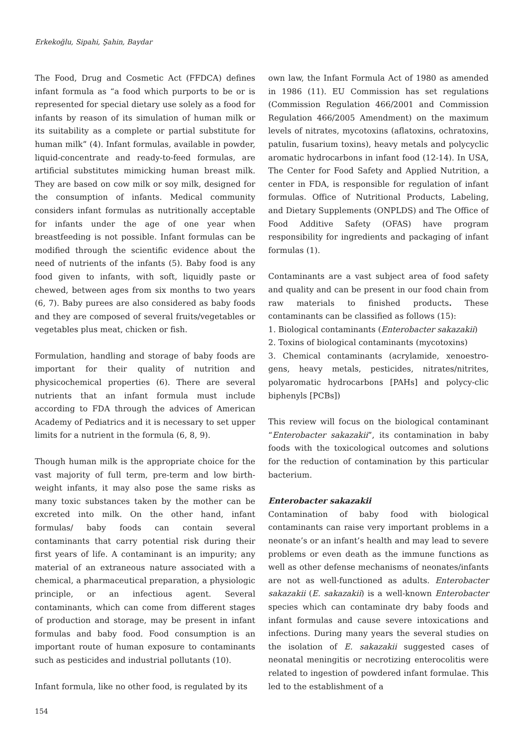Erkekoğlu, Sipahi, Şahin, Baydar
The Food, Drug and Cosmetic Act (FFDCA) defines infant formula as “a food which purports to be or is represented for special dietary use solely as a food for infants by reason of its simulation of human milk or its suitability as a complete or partial substitute for human milk” (4). Infant formulas, available in powder, liquid-concentrate and ready-to-feed formulas, are artificial substitutes mimicking human breast milk. They are based on cow milk or soy milk, designed for the consumption of infants. Medical community considers infant formulas as nutritionally acceptable for infants under the age of one year when breastfeeding is not possible. Infant formulas can be modified through the scientific evidence about the need of nutrients of the infants (5). Baby food is any food given to infants, with soft, liquidly paste or chewed, between ages from six months to two years (6, 7). Baby purees are also considered as baby foods and they are composed of several fruits/vegetables or vegetables plus meat, chicken or fish.
Formulation, handling and storage of baby foods are important for their quality of nutrition and physicochemical properties (6). There are several nutrients that an infant formula must include according to FDA through the advices of American Academy of Pediatrics and it is necessary to set upper limits for a nutrient in the formula (6, 8, 9).
Though human milk is the appropriate choice for the vast majority of full term, pre-term and low birth-weight infants, it may also pose the same risks as many toxic substances taken by the mother can be excreted into milk. On the other hand, infant formulas/ baby foods can contain several contaminants that carry potential risk during their first years of life. A contaminant is an impurity; any material of an extraneous nature associated with a chemical, a pharmaceutical preparation, a physiologic principle, or an infectious agent. Several contaminants, which can come from different stages of production and storage, may be present in infant formulas and baby food. Food consumption is an important route of human exposure to contaminants such as pesticides and industrial pollutants (10).
Infant formula, like no other food, is regulated by its
own law, the Infant Formula Act of 1980 as amended in 1986 (11). EU Commission has set regulations (Commission Regulation 466/2001 and Commission Regulation 466/2005 Amendment) on the maximum levels of nitrates, mycotoxins (aflatoxins, ochratoxins, patulin, fusarium toxins), heavy metals and polycyclic aromatic hydrocarbons in infant food (12-14). In USA, The Center for Food Safety and Applied Nutrition, a center in FDA, is responsible for regulation of infant formulas. Office of Nutritional Products, Labeling, and Dietary Supplements (ONPLDS) and The Office of Food Additive Safety (OFAS) have program responsibility for ingredients and packaging of infant formulas (1).
Contaminants are a vast subject area of food safety and quality and can be present in our food chain from raw materials to finished products. These contaminants can be classified as follows (15):
1. Biological contaminants (Enterobacter sakazakii)
2. Toxins of biological contaminants (mycotoxins)
3. Chemical contaminants (acrylamide, xenoestro-gens, heavy metals, pesticides, nitrates/nitrites, polyaromatic hydrocarbons [PAHs] and polycy-clic biphenyls [PCBs])
This review will focus on the biological contaminant “Enterobacter sakazakii”, its contamination in baby foods with the toxicological outcomes and solutions for the reduction of contamination by this particular bacterium.
Enterobacter sakazakii
Contamination of baby food with biological contaminants can raise very important problems in a neonate’s or an infant’s health and may lead to severe problems or even death as the immune functions as well as other defense mechanisms of neonates/infants are not as well-functioned as adults. Enterobacter sakazakii (E. sakazakii) is a well-known Enterobacter species which can contaminate dry baby foods and infant formulas and cause severe intoxications and infections. During many years the several studies on the isolation of E. sakazakii suggested cases of neonatal meningitis or necrotizing enterocolitis were related to ingestion of powdered infant formulae. This led to the establishment of a
154